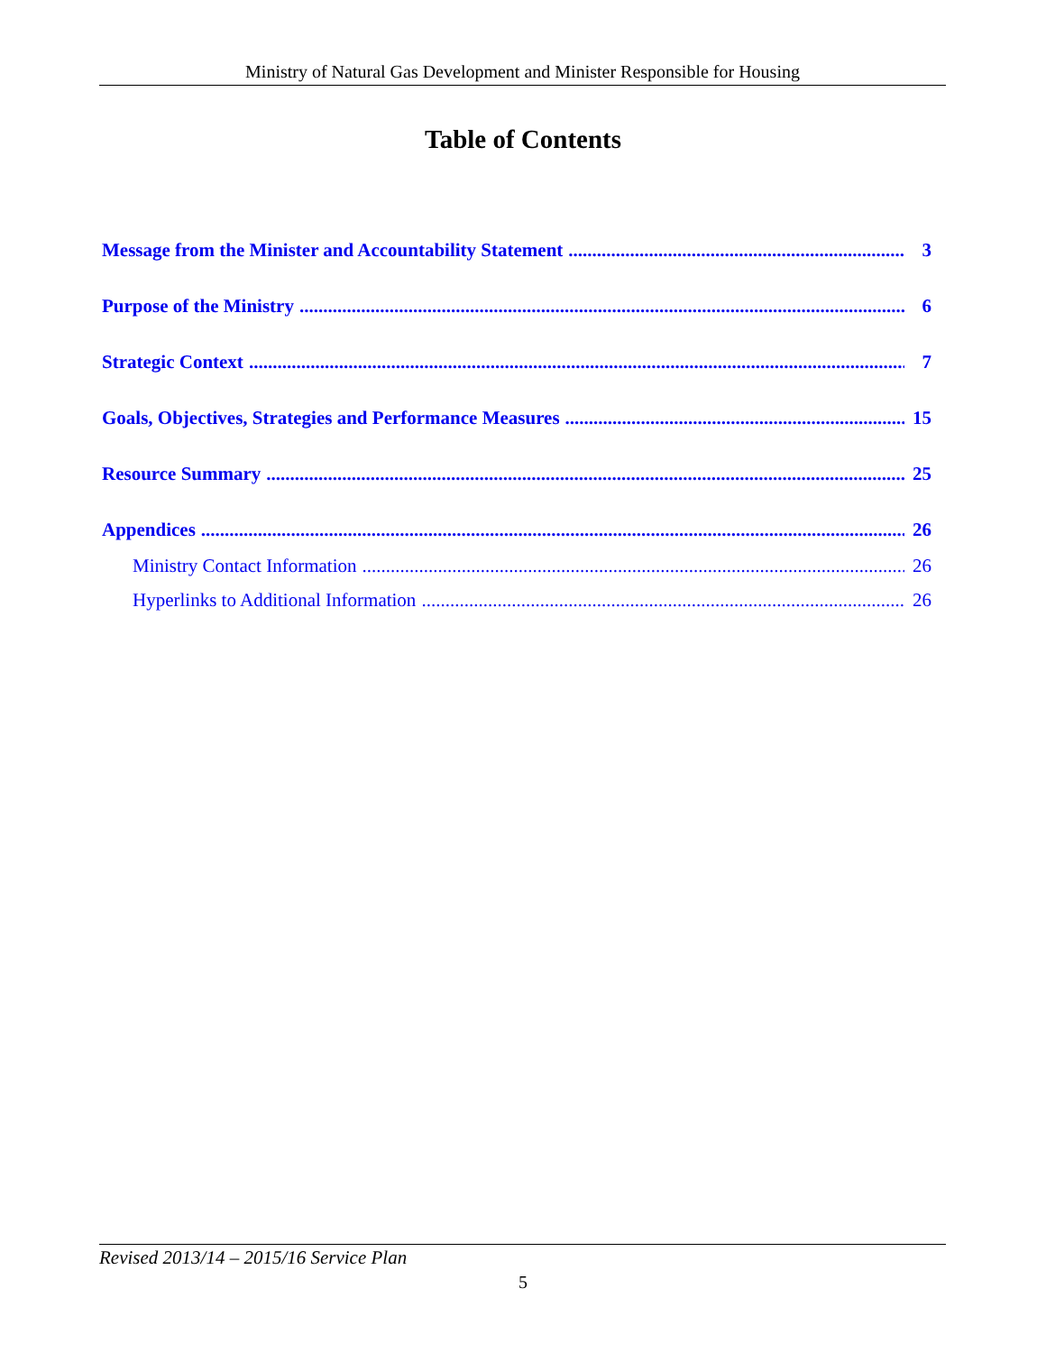Ministry of Natural Gas Development and Minister Responsible for Housing
Table of Contents
Message from the Minister and Accountability Statement 3
Purpose of the Ministry 6
Strategic Context 7
Goals, Objectives, Strategies and Performance Measures 15
Resource Summary 25
Appendices 26
Ministry Contact Information 26
Hyperlinks to Additional Information 26
Revised 2013/14 – 2015/16 Service Plan
5